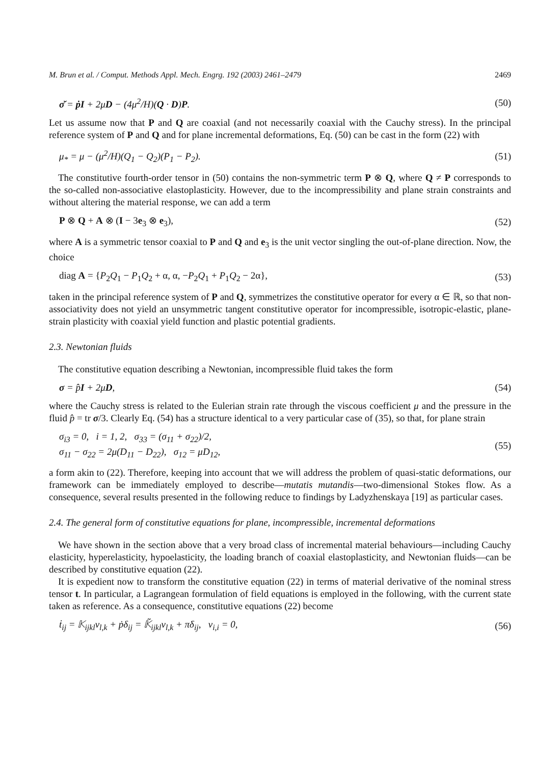M. Brun et al. / Comput. Methods Appl. Mech. Engrg. 192 (2003) 2461–2479 2469
σ̆ = ṗI + 2μD − (4μ<sup>2</sup>/H)(Q · D)P. (50)
Let us assume now that P and Q are coaxial (and not necessarily coaxial with the Cauchy stress). In the principal reference system of P and Q and for plane incremental deformations, Eq. (50) can be cast in the form (22) with
μ<sub>*</sub> = μ − (μ<sup>2</sup>/H)(Q<sub>1</sub> − Q<sub>2</sub>)(P<sub>1</sub> − P<sub>2</sub>). (51)
The constitutive fourth-order tensor in (50) contains the non-symmetric term P ⊗ Q, where Q ≠ P corresponds to the so-called non-associative elastoplasticity. However, due to the incompressibility and plane strain constraints and without altering the material response, we can add a term
P ⊗ Q + A ⊗ (I − 3e<sub>3</sub> ⊗ e<sub>3</sub>), (52)
where A is a symmetric tensor coaxial to P and Q and e<sub>3</sub> is the unit vector singling the out-of-plane direction. Now, the choice
diag A = {P<sub>2</sub>Q<sub>1</sub> − P<sub>1</sub>Q<sub>2</sub> + α, α, −P<sub>2</sub>Q<sub>1</sub> + P<sub>1</sub>Q<sub>2</sub> − 2α}, (53)
taken in the principal reference system of P and Q, symmetrizes the constitutive operator for every α ∈ ℝ, so that non-associativity does not yield an unsymmetric tangent constitutive operator for incompressible, isotropic-elastic, plane-strain plasticity with coaxial yield function and plastic potential gradients.
2.3. Newtonian fluids
The constitutive equation describing a Newtonian, incompressible fluid takes the form
σ = p̂I + 2μD, (54)
where the Cauchy stress is related to the Eulerian strain rate through the viscous coefficient μ and the pressure in the fluid p̂ = tr σ/3. Clearly Eq. (54) has a structure identical to a very particular case of (35), so that, for plane strain
σ<sub>i3</sub> = 0, i = 1, 2, σ<sub>33</sub> = (σ<sub>11</sub> + σ<sub>22</sub>)/2,
σ<sub>11</sub> − σ<sub>22</sub> = 2μ(D<sub>11</sub> − D<sub>22</sub>), σ<sub>12</sub> = μD<sub>12</sub>, (55)
a form akin to (22). Therefore, keeping into account that we will address the problem of quasi-static deformations, our framework can be immediately employed to describe—mutatis mutandis—two-dimensional Stokes flow. As a consequence, several results presented in the following reduce to findings by Ladyzhenskaya [19] as particular cases.
2.4. The general form of constitutive equations for plane, incompressible, incremental deformations
We have shown in the section above that a very broad class of incremental material behaviours—including Cauchy elasticity, hyperelasticity, hypoelasticity, the loading branch of coaxial elastoplasticity, and Newtonian fluids—can be described by constitutive equation (22).
It is expedient now to transform the constitutive equation (22) in terms of material derivative of the nominal stress tensor t. In particular, a Lagrangean formulation of field equations is employed in the following, with the current state taken as reference. As a consequence, constitutive equations (22) become
ṫ<sub>ij</sub> = 𝕂<sub>ijkl</sub>v<sub>l,k</sub> + ṗδ<sub>ij</sub> = 𝕂̃<sub>ijkl</sub>v<sub>l,k</sub> + π̇δ<sub>ij</sub>, v<sub>i,i</sub> = 0, (56)